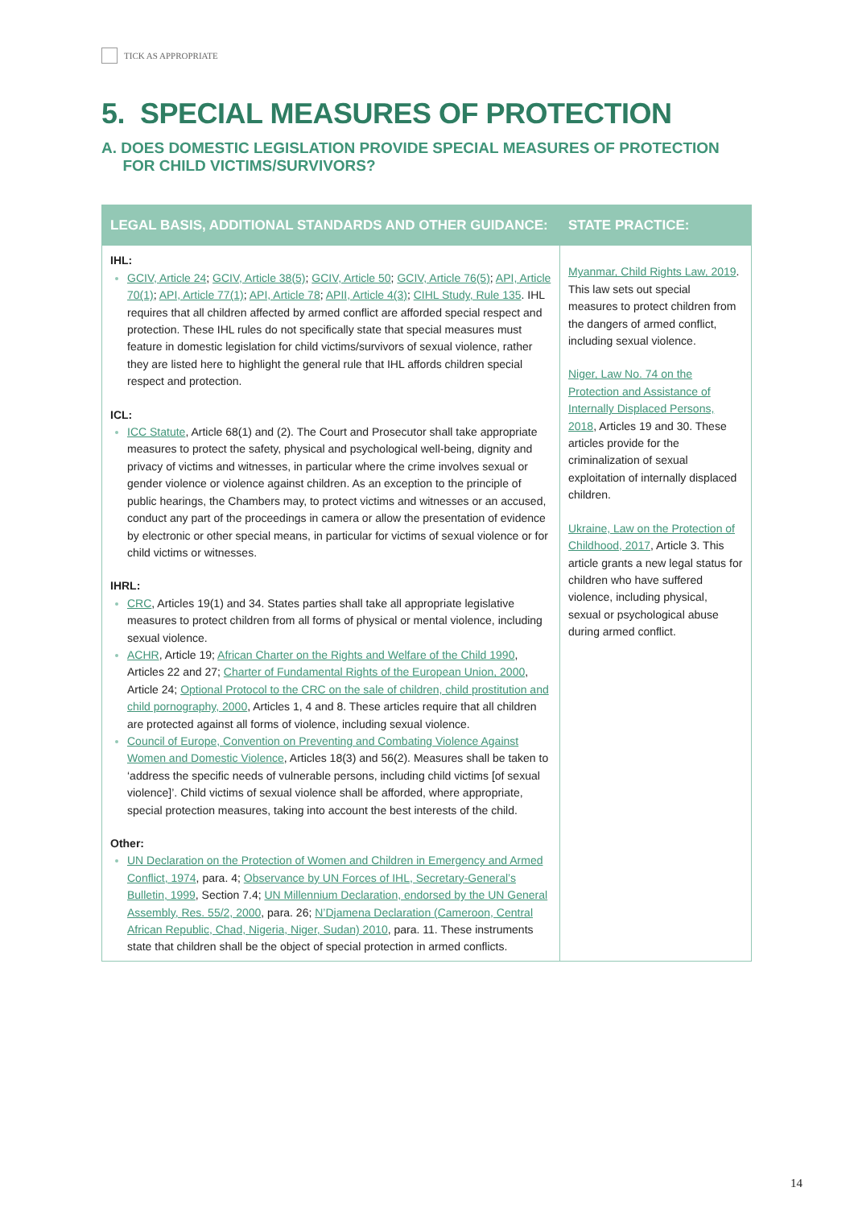TICK AS APPROPRIATE
5. SPECIAL MEASURES OF PROTECTION
A. DOES DOMESTIC LEGISLATION PROVIDE SPECIAL MEASURES OF PROTECTION
FOR CHILD VICTIMS/SURVIVORS?
| LEGAL BASIS, ADDITIONAL STANDARDS AND OTHER GUIDANCE: | STATE PRACTICE: |
| --- | --- |
| IHL: GCIV, Article 24 ; GCIV, Article 38(5) ; GCIV, Article 50 ; GCIV, Article 76(5) ; API, Article 70(1) ; API, Article 77(1) ; API, Article 78 ; APII, Article 4(3) ; CIHL Study, Rule 135 . IHL requires that all children affected by armed conflict are afforded special respect and protection. These IHL rules do not specifically state that special measures must feature in domestic legislation for child victims/survivors of sexual violence, rather they are listed here to highlight the general rule that IHL affords children special respect and protection. ICL: ICC Statute , Article 68(1) and (2). The Court and Prosecutor shall take appropriate measures to protect the safety, physical and psychological well-being, dignity and privacy of victims and witnesses, in particular where the crime involves sexual or gender violence or violence against children. As an exception to the principle of public hearings, the Chambers may, to protect victims and witnesses or an accused, conduct any part of the proceedings in camera or allow the presentation of evidence by electronic or other special means, in particular for victims of sexual violence or for child victims or witnesses. IHRL: CRC , Articles 19(1) and 34. States parties shall take all appropriate legislative measures to protect children from all forms of physical or mental violence, including sexual violence. ACHR , Article 19; African Charter on the Rights and Welfare of the Child 1990 , Articles 22 and 27; Charter of Fundamental Rights of the European Union, 2000 , Article 24; Optional Protocol to the CRC on the sale of children, child prostitution and child pornography, 2000 , Articles 1, 4 and 8. These articles require that all children are protected against all forms of violence, including sexual violence. Council of Europe, Convention on Preventing and Combating Violence Against Women and Domestic Violence , Articles 18(3) and 56(2). Measures shall be taken to ‘address the specific needs of vulnerable persons, including child victims [of sexual violence]’. Child victims of sexual violence shall be afforded, where appropriate, special protection measures, taking into account the best interests of the child. Other: UN Declaration on the Protection of Women and Children in Emergency and Armed Conflict, 1974 , para. 4; Observance by UN Forces of IHL, Secretary-General’s Bulletin, 1999 , Section 7.4; UN Millennium Declaration, endorsed by the UN General Assembly, Res. 55/2, 2000 , para. 26; N’Djamena Declaration (Cameroon, Central African Republic, Chad, Nigeria, Niger, Sudan) 2010 , para. 11. These instruments state that children shall be the object of special protection in armed conflicts. | Myanmar, Child Rights Law, 2019 . This law sets out special measures to protect children from the dangers of armed conflict, including sexual violence. Niger, Law No. 74 on the Protection and Assistance of Internally Displaced Persons, 2018 , Articles 19 and 30. These articles provide for the criminalization of sexual exploitation of internally displaced children. Ukraine, Law on the Protection of Childhood, 2017 , Article 3. This article grants a new legal status for children who have suffered violence, including physical, sexual or psychological abuse during armed conflict. |
14